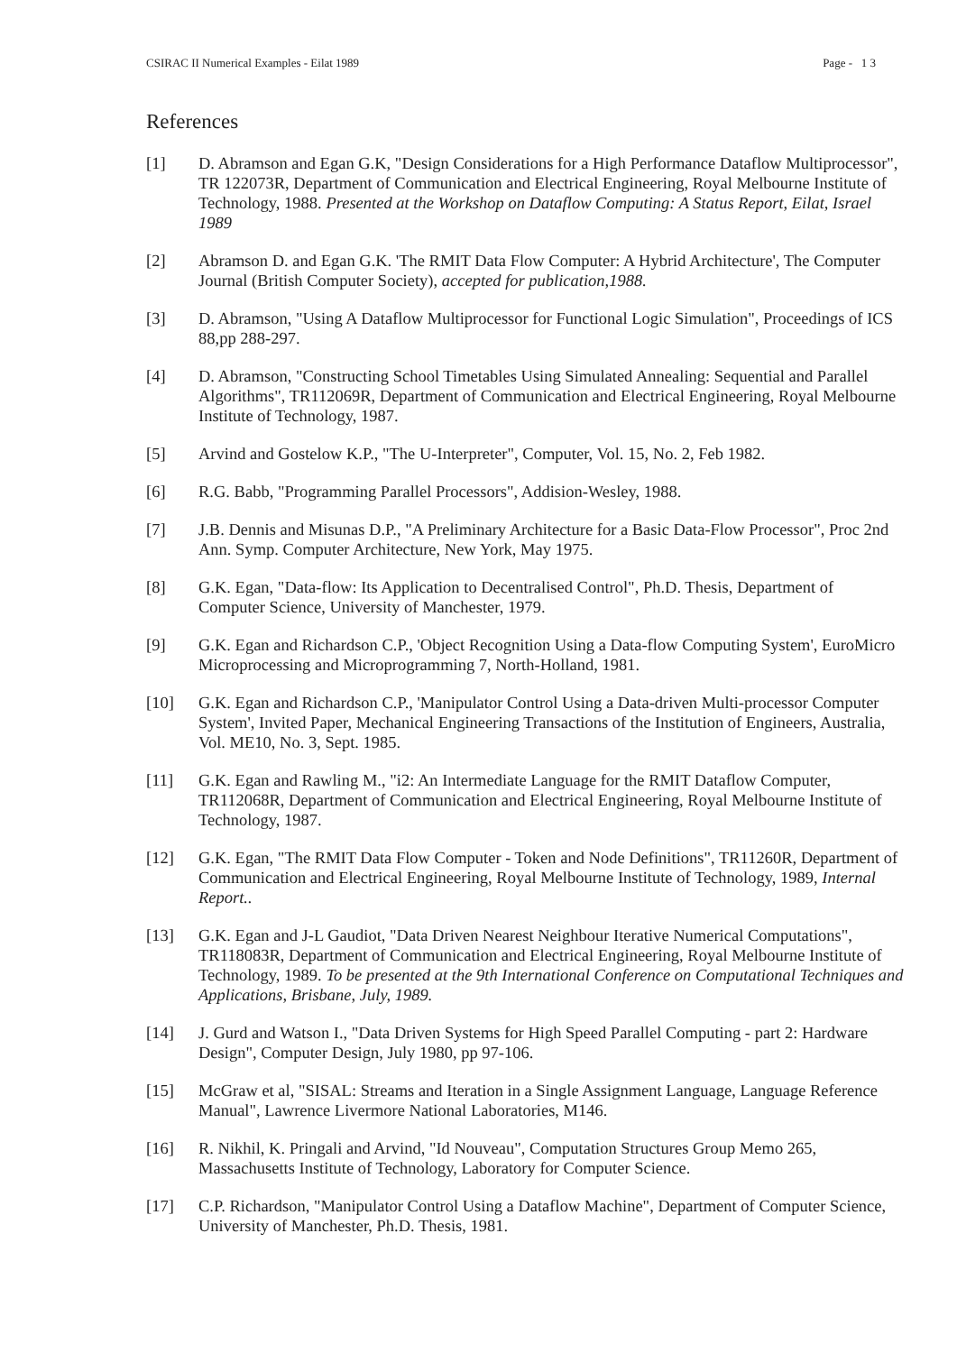CSIRAC II Numerical Examples - Eilat 1989 Page - 1 3
References
[1] D. Abramson and Egan G.K, "Design Considerations for a High Performance Dataflow Multiprocessor", TR 122073R, Department of Communication and Electrical Engineering, Royal Melbourne Institute of Technology, 1988. Presented at the Workshop on Dataflow Computing: A Status Report, Eilat, Israel 1989
[2] Abramson D. and Egan G.K. 'The RMIT Data Flow Computer: A Hybrid Architecture', The Computer Journal (British Computer Society), accepted for publication,1988.
[3] D. Abramson, "Using A Dataflow Multiprocessor for Functional Logic Simulation", Proceedings of ICS 88,pp 288-297.
[4] D. Abramson, "Constructing School Timetables Using Simulated Annealing: Sequential and Parallel Algorithms", TR112069R, Department of Communication and Electrical Engineering, Royal Melbourne Institute of Technology, 1987.
[5] Arvind and Gostelow K.P., "The U-Interpreter", Computer, Vol. 15, No. 2, Feb 1982.
[6] R.G. Babb, "Programming Parallel Processors", Addision-Wesley, 1988.
[7] J.B. Dennis and Misunas D.P., "A Preliminary Architecture for a Basic Data-Flow Processor", Proc 2nd Ann. Symp. Computer Architecture, New York, May 1975.
[8] G.K. Egan, "Data-flow: Its Application to Decentralised Control", Ph.D. Thesis, Department of Computer Science, University of Manchester, 1979.
[9] G.K. Egan and Richardson C.P., 'Object Recognition Using a Data-flow Computing System', EuroMicro Microprocessing and Microprogramming 7, North-Holland, 1981.
[10] G.K. Egan and Richardson C.P., 'Manipulator Control Using a Data-driven Multi-processor Computer System', Invited Paper, Mechanical Engineering Transactions of the Institution of Engineers, Australia, Vol. ME10, No. 3, Sept. 1985.
[11] G.K. Egan and Rawling M., "i2: An Intermediate Language for the RMIT Dataflow Computer, TR112068R, Department of Communication and Electrical Engineering, Royal Melbourne Institute of Technology, 1987.
[12] G.K. Egan, "The RMIT Data Flow Computer - Token and Node Definitions", TR11260R, Department of Communication and Electrical Engineering, Royal Melbourne Institute of Technology, 1989, Internal Report..
[13] G.K. Egan and J-L Gaudiot, "Data Driven Nearest Neighbour Iterative Numerical Computations", TR118083R, Department of Communication and Electrical Engineering, Royal Melbourne Institute of Technology, 1989. To be presented at the 9th International Conference on Computational Techniques and Applications, Brisbane, July, 1989.
[14] J. Gurd and Watson I., "Data Driven Systems for High Speed Parallel Computing - part 2: Hardware Design", Computer Design, July 1980, pp 97-106.
[15] McGraw et al, "SISAL: Streams and Iteration in a Single Assignment Language, Language Reference Manual", Lawrence Livermore National Laboratories, M146.
[16] R. Nikhil, K. Pringali and Arvind, "Id Nouveau", Computation Structures Group Memo 265, Massachusetts Institute of Technology, Laboratory for Computer Science.
[17] C.P. Richardson, "Manipulator Control Using a Dataflow Machine", Department of Computer Science, University of Manchester, Ph.D. Thesis, 1981.